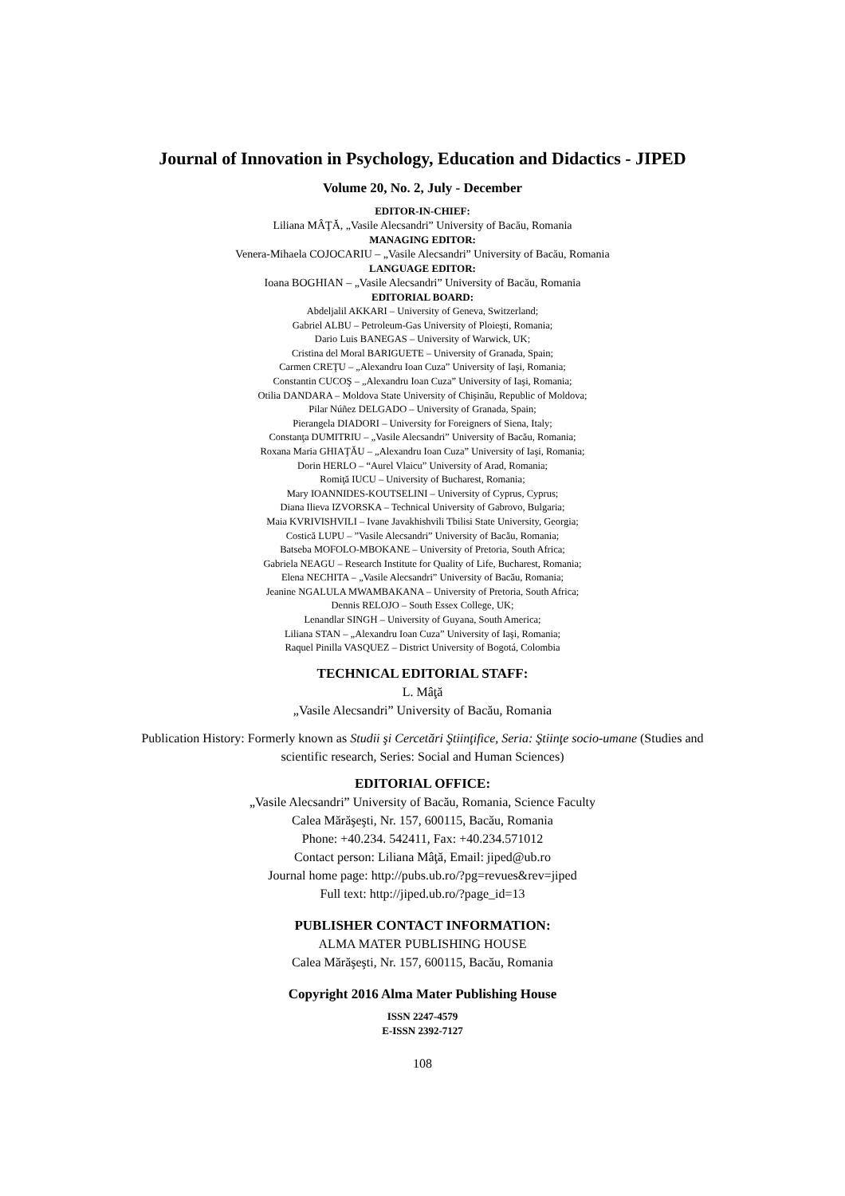Journal of Innovation in Psychology, Education and Didactics - JIPED
Volume 20, No. 2, July - December
EDITOR-IN-CHIEF:
Liliana MÂŢĂ, „Vasile Alecsandri” University of Bacău, Romania
MANAGING EDITOR:
Venera-Mihaela COJOCARIU – „Vasile Alecsandri” University of Bacău, Romania
LANGUAGE EDITOR:
Ioana BOGHIAN – „Vasile Alecsandri” University of Bacău, Romania
EDITORIAL BOARD:
Abdeljalil AKKARI – University of Geneva, Switzerland;
Gabriel ALBU – Petroleum-Gas University of Ploieşti, Romania;
Dario Luis BANEGAS – University of Warwick, UK;
Cristina del Moral BARIGUETE – University of Granada, Spain;
Carmen CREŢU – „Alexandru Ioan Cuza” University of Iaşi, Romania;
Constantin CUCOŞ – „Alexandru Ioan Cuza” University of Iaşi, Romania;
Otilia DANDARA – Moldova State University of Chişinău, Republic of Moldova;
Pilar Núñez DELGADO – University of Granada, Spain;
Pierangela DIADORI – University for Foreigners of Siena, Italy;
Constanţa DUMITRIU – „Vasile Alecsandri” University of Bacău, Romania;
Roxana Maria GHIAŢĂU – „Alexandru Ioan Cuza” University of Iaşi, Romania;
Dorin HERLO – “Aurel Vlaicu” University of Arad, Romania;
Romiţă IUCU – University of Bucharest, Romania;
Mary IOANNIDES-KOUTSELINI – University of Cyprus, Cyprus;
Diana Ilieva IZVORSKA – Technical University of Gabrovo, Bulgaria;
Maia KVRIVISHVILI – Ivane Javakhishvili Tbilisi State University, Georgia;
Costică LUPU – ”Vasile Alecsandri” University of Bacău, Romania;
Batseba MOFOLO-MBOKANE – University of Pretoria, South Africa;
Gabriela NEAGU – Research Institute for Quality of Life, Bucharest, Romania;
Elena NECHITA – „Vasile Alecsandri” University of Bacău, Romania;
Jeanine NGALULA MWAMBAKANA – University of Pretoria, South Africa;
Dennis RELOJO – South Essex College, UK;
Lenandlar SINGH – University of Guyana, South America;
Liliana STAN – „Alexandru Ioan Cuza” University of Iaşi, Romania;
Raquel Pinilla VASQUEZ – District University of Bogotá, Colombia
TECHNICAL EDITORIAL STAFF:
L. Mâţă
„Vasile Alecsandri” University of Bacău, Romania
Publication History: Formerly known as Studii şi Cercetări Ştiinţifice, Seria: Ştiinţe socio-umane (Studies and scientific research, Series: Social and Human Sciences)
EDITORIAL OFFICE:
„Vasile Alecsandri” University of Bacău, Romania, Science Faculty
Calea Mărăşeşti, Nr. 157, 600115, Bacău, Romania
Phone: +40.234. 542411, Fax: +40.234.571012
Contact person: Liliana Mâţă, Email: jiped@ub.ro
Journal home page: http://pubs.ub.ro/?pg=revues&rev=jiped
Full text: http://jiped.ub.ro/?page_id=13
PUBLISHER CONTACT INFORMATION:
ALMA MATER PUBLISHING HOUSE
Calea Mărăşeşti, Nr. 157, 600115, Bacău, Romania
Copyright 2016 Alma Mater Publishing House
ISSN 2247-4579
E-ISSN 2392-7127
108